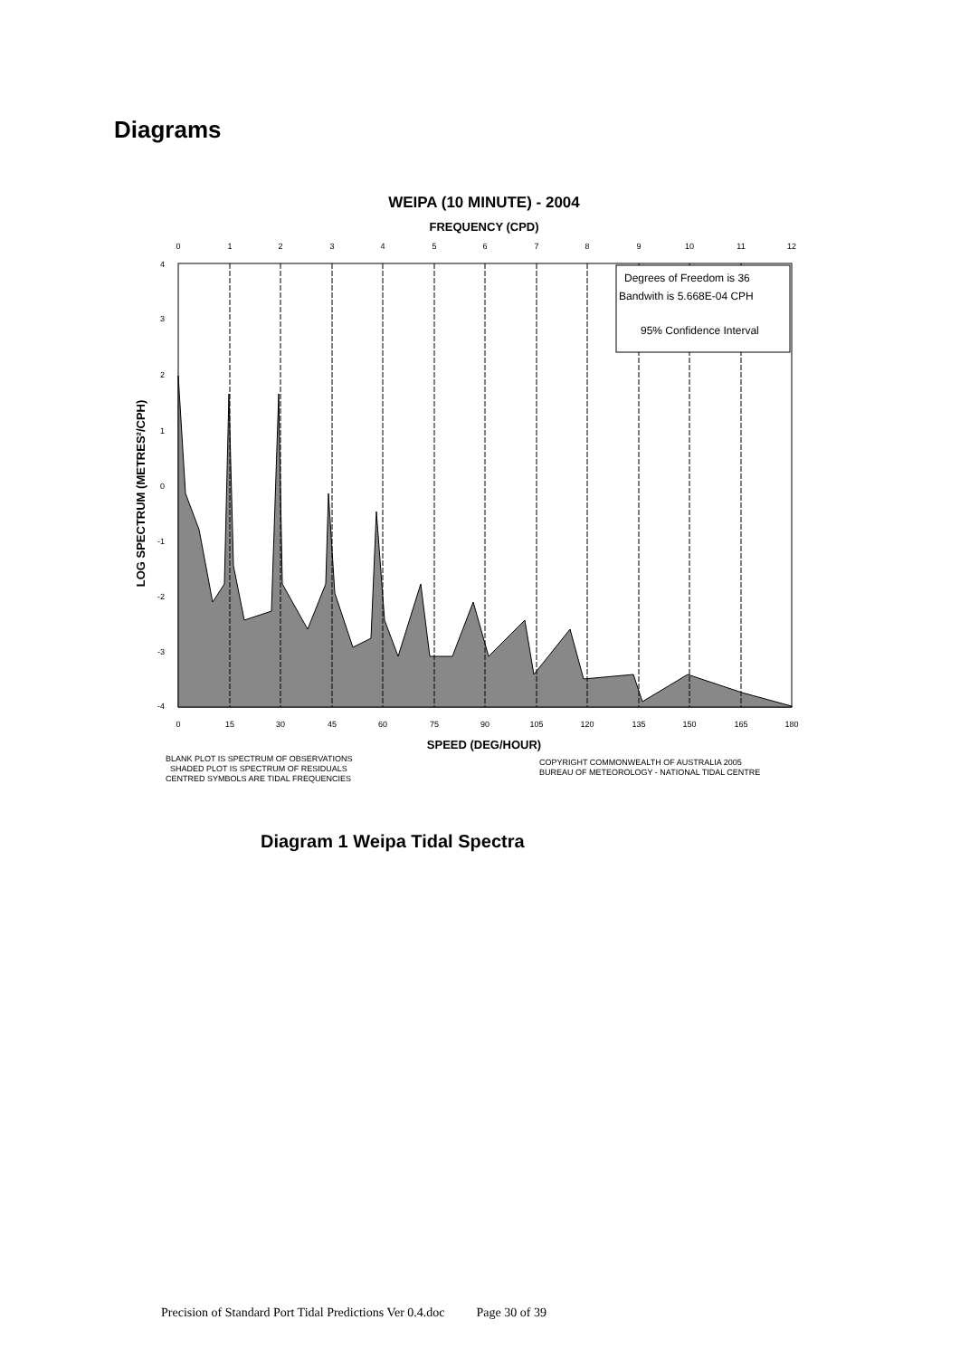Diagrams
WEIPA (10 MINUTE) - 2004
FREQUENCY (CPD)
0
1
2
3
4
5
6
7
8
9
10
11
12
0
15
30
45
60
75
90
105
120
135
150
165
180
4
3
2
1
0
-1
-2
-3
-4
Degrees of Freedom is 36
Bandwith is 5.668E-04 CPH
95% Confidence Interval
LOG SPECTRUM (METRES²/CPH)
SPEED (DEG/HOUR)
BLANK PLOT IS SPECTRUM OF OBSERVATIONS
SHADED PLOT IS SPECTRUM OF RESIDUALS
CENTRED SYMBOLS ARE TIDAL FREQUENCIES
COPYRIGHT COMMONWEALTH OF AUSTRALIA 2005
BUREAU OF METEOROLOGY - NATIONAL TIDAL CENTRE
Diagram 1 Weipa Tidal Spectra
Precision of Standard Port Tidal Predictions Ver 0.4.doc Page 30 of 39